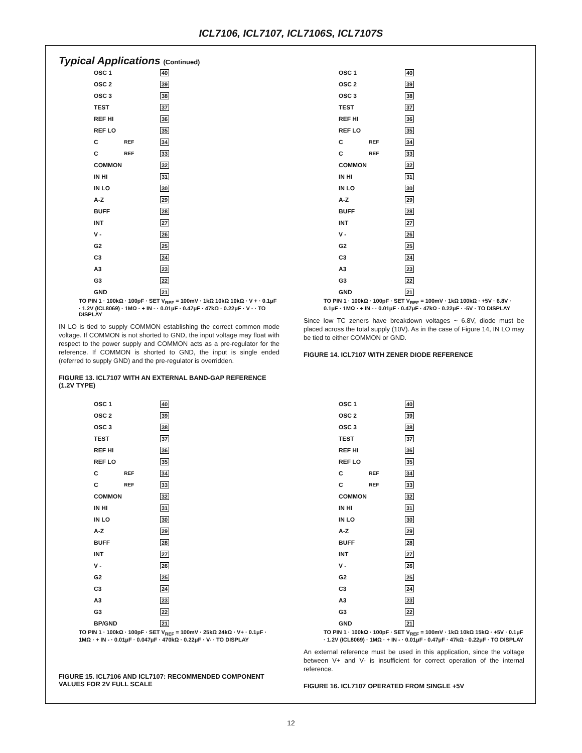ICL7106, ICL7107, ICL7106S, ICL7107S
Typical Applications (Continued)
OSC 1 40
OSC 2 39
OSC 3 38
TEST 37
REF HI 36
REF LO 35
C<sub>REF</sub> 34
C<sub>REF</sub> 33
COMMON 32
IN HI 31
IN LO 30
A-Z 29
BUFF 28
INT 27
V - 26
G2 25
C3 24
A3 23
G3 22
GND 21
TO PIN 1 · 100kΩ · 100pF · SET V<sub>REF</sub> = 100mV · 1kΩ 10kΩ 10kΩ · V + · 0.1μF · 1.2V (ICL8069) · 1MΩ · + IN - · 0.01μF · 0.47μF · 47kΩ · 0.22μF · V - · TO DISPLAY
IN LO is tied to supply COMMON establishing the correct common mode voltage. If COMMON is not shorted to GND, the input voltage may float with respect to the power supply and COMMON acts as a pre-regulator for the reference. If COMMON is shorted to GND, the input is single ended (referred to supply GND) and the pre-regulator is overridden.
FIGURE 13. ICL7107 WITH AN EXTERNAL BAND-GAP REFERENCE (1.2V TYPE)
OSC 1 40
OSC 2 39
OSC 3 38
TEST 37
REF HI 36
REF LO 35
C<sub>REF</sub> 34
C<sub>REF</sub> 33
COMMON 32
IN HI 31
IN LO 30
A-Z 29
BUFF 28
INT 27
V - 26
G2 25
C3 24
A3 23
G3 22
GND 21
TO PIN 1 · 100kΩ · 100pF · SET V<sub>REF</sub> = 100mV · 1kΩ 100kΩ · +5V · 6.8V · 0.1μF · 1MΩ · + IN - · 0.01μF · 0.47μF · 47kΩ · 0.22μF · -5V · TO DISPLAY
Since low TC zeners have breakdown voltages ~ 6.8V, diode must be placed across the total supply (10V). As in the case of Figure 14, IN LO may be tied to either COMMON or GND.
FIGURE 14. ICL7107 WITH ZENER DIODE REFERENCE
OSC 1 40
OSC 2 39
OSC 3 38
TEST 37
REF HI 36
REF LO 35
C<sub>REF</sub> 34
C<sub>REF</sub> 33
COMMON 32
IN HI 31
IN LO 30
A-Z 29
BUFF 28
INT 27
V - 26
G2 25
C3 24
A3 23
G3 22
BP/GND 21
TO PIN 1 · 100kΩ · 100pF · SET V<sub>REF</sub> = 100mV · 25kΩ 24kΩ · V+ · 0.1μF · 1MΩ · + IN - · 0.01μF · 0.047μF · 470kΩ · 0.22μF · V- · TO DISPLAY
FIGURE 15. ICL7106 AND ICL7107: RECOMMENDED COMPONENT VALUES FOR 2V FULL SCALE
OSC 1 40
OSC 2 39
OSC 3 38
TEST 37
REF HI 36
REF LO 35
C<sub>REF</sub> 34
C<sub>REF</sub> 33
COMMON 32
IN HI 31
IN LO 30
A-Z 29
BUFF 28
INT 27
V - 26
G2 25
C3 24
A3 23
G3 22
GND 21
TO PIN 1 · 100kΩ · 100pF · SET V<sub>REF</sub> = 100mV · 1kΩ 10kΩ 15kΩ · +5V · 0.1μF · 1.2V (ICL8069) · 1MΩ · + IN - · 0.01μF · 0.47μF · 47kΩ · 0.22μF · TO DISPLAY
An external reference must be used in this application, since the voltage between V+ and V- is insufficient for correct operation of the internal reference.
FIGURE 16. ICL7107 OPERATED FROM SINGLE +5V
12